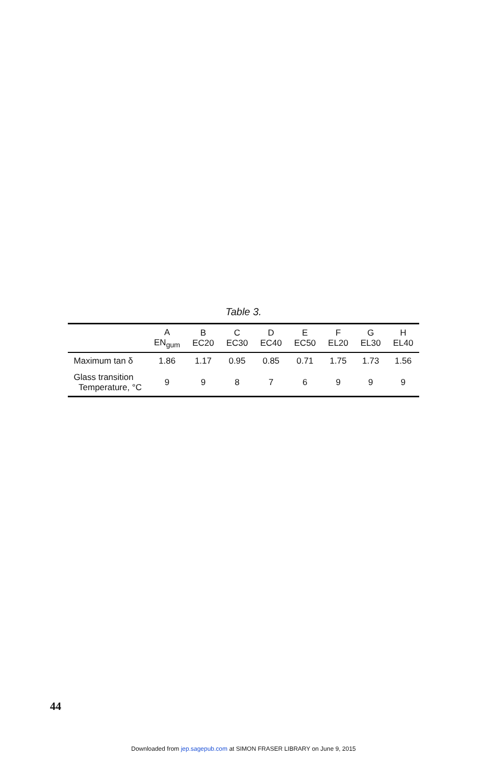Table 3.
| | A EN<sub>gum</sub> | B EC20 | C EC30 | D EC40 | E EC50 | F EL20 | G EL30 | H EL40 |
| --- | --- | --- | --- | --- | --- | --- | --- | --- |
| Maximum tan δ | 1.86 | 1.17 | 0.95 | 0.85 | 0.71 | 1.75 | 1.73 | 1.56 |
| Glass transition Temperature, °C | 9 | 9 | 8 | 7 | 6 | 9 | 9 | 9 |
44
Downloaded from jep.sagepub.com at SIMON FRASER LIBRARY on June 9, 2015